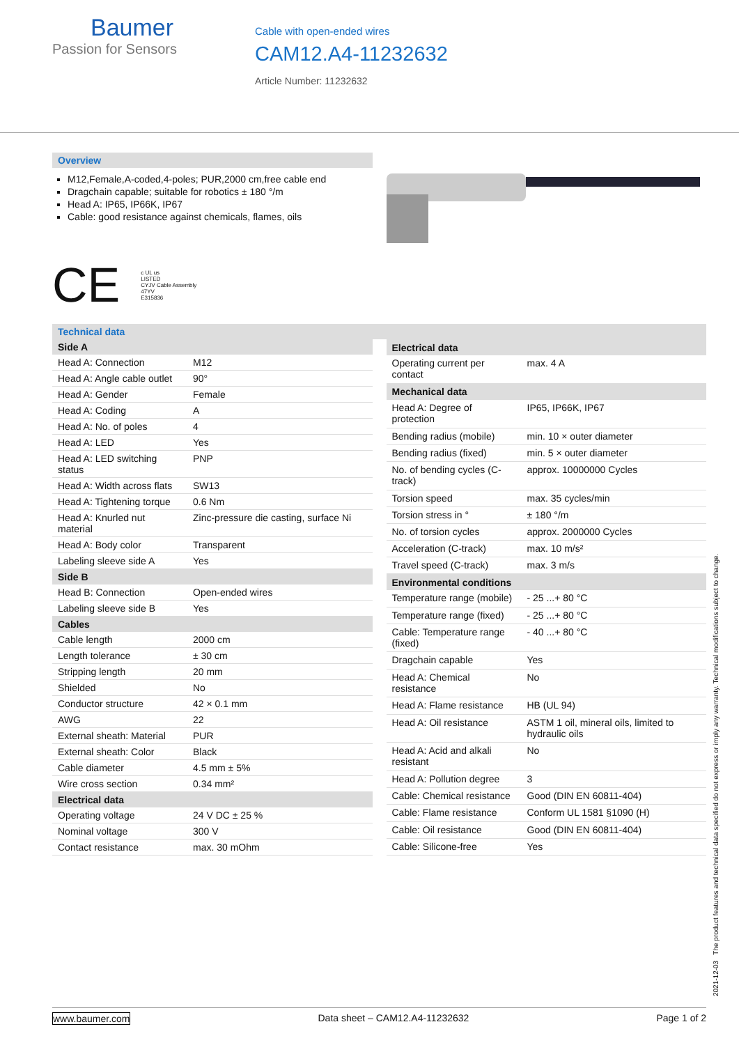Baumer
Passion for Sensors
Cable with open-ended wires
CAM12.A4-11232632
Article Number: 11232632
Overview
M12,Female,A-coded,4-poles; PUR,2000 cm,free cable end
Dragchain capable; suitable for robotics ± 180 °/m
Head A: IP65, IP66K, IP67
Cable: good resistance against chemicals, flames, oils
CE c UL us
LISTED
CYJV Cable Assembly
47YV
E315836
Technical data
| Side A | |
| --- | --- |
| Head A: Connection | M12 |
| Head A: Angle cable outlet | 90° |
| Head A: Gender | Female |
| Head A: Coding | A |
| Head A: No. of poles | 4 |
| Head A: LED | Yes |
| Head A: LED switching status | PNP |
| Head A: Width across flats | SW13 |
| Head A: Tightening torque | 0.6 Nm |
| Head A: Knurled nut material | Zinc-pressure die casting, surface Ni |
| Head A: Body color | Transparent |
| Labeling sleeve side A | Yes |
| Side B | |
| Head B: Connection | Open-ended wires |
| Labeling sleeve side B | Yes |
| Cables | |
| Cable length | 2000 cm |
| Length tolerance | ± 30 cm |
| Stripping length | 20 mm |
| Shielded | No |
| Conductor structure | 42 × 0.1 mm |
| AWG | 22 |
| External sheath: Material | PUR |
| External sheath: Color | Black |
| Cable diameter | 4.5 mm ± 5% |
| Wire cross section | 0.34 mm² |
| Electrical data | |
| Operating voltage | 24 V DC ± 25 % |
| Nominal voltage | 300 V |
| Contact resistance | max. 30 mOhm |
| Electrical data | |
| --- | --- |
| Operating current per contact | max. 4 A |
| Mechanical data | |
| Head A: Degree of protection | IP65, IP66K, IP67 |
| Bending radius (mobile) | min. 10 × outer diameter |
| Bending radius (fixed) | min. 5 × outer diameter |
| No. of bending cycles (C-track) | approx. 10000000 Cycles |
| Torsion speed | max. 35 cycles/min |
| Torsion stress in ° | ± 180 °/m |
| No. of torsion cycles | approx. 2000000 Cycles |
| Acceleration (C-track) | max. 10 m/s² |
| Travel speed (C-track) | max. 3 m/s |
| Environmental conditions | |
| Temperature range (mobile) | - 25 ...+ 80 °C |
| Temperature range (fixed) | - 25 ...+ 80 °C |
| Cable: Temperature range (fixed) | - 40 ...+ 80 °C |
| Dragchain capable | Yes |
| Head A: Chemical resistance | No |
| Head A: Flame resistance | HB (UL 94) |
| Head A: Oil resistance | ASTM 1 oil, mineral oils, limited to hydraulic oils |
| Head A: Acid and alkali resistant | No |
| Head A: Pollution degree | 3 |
| Cable: Chemical resistance | Good (DIN EN 60811-404) |
| Cable: Flame resistance | Conform UL 1581 §1090 (H) |
| Cable: Oil resistance | Good (DIN EN 60811-404) |
| Cable: Silicone-free | Yes |
2021-12-03 The product features and technical data specified do not express or imply any warranty. Technical modifications subject to change.
www.baumer.com Data sheet – CAM12.A4-11232632 Page 1 of 2